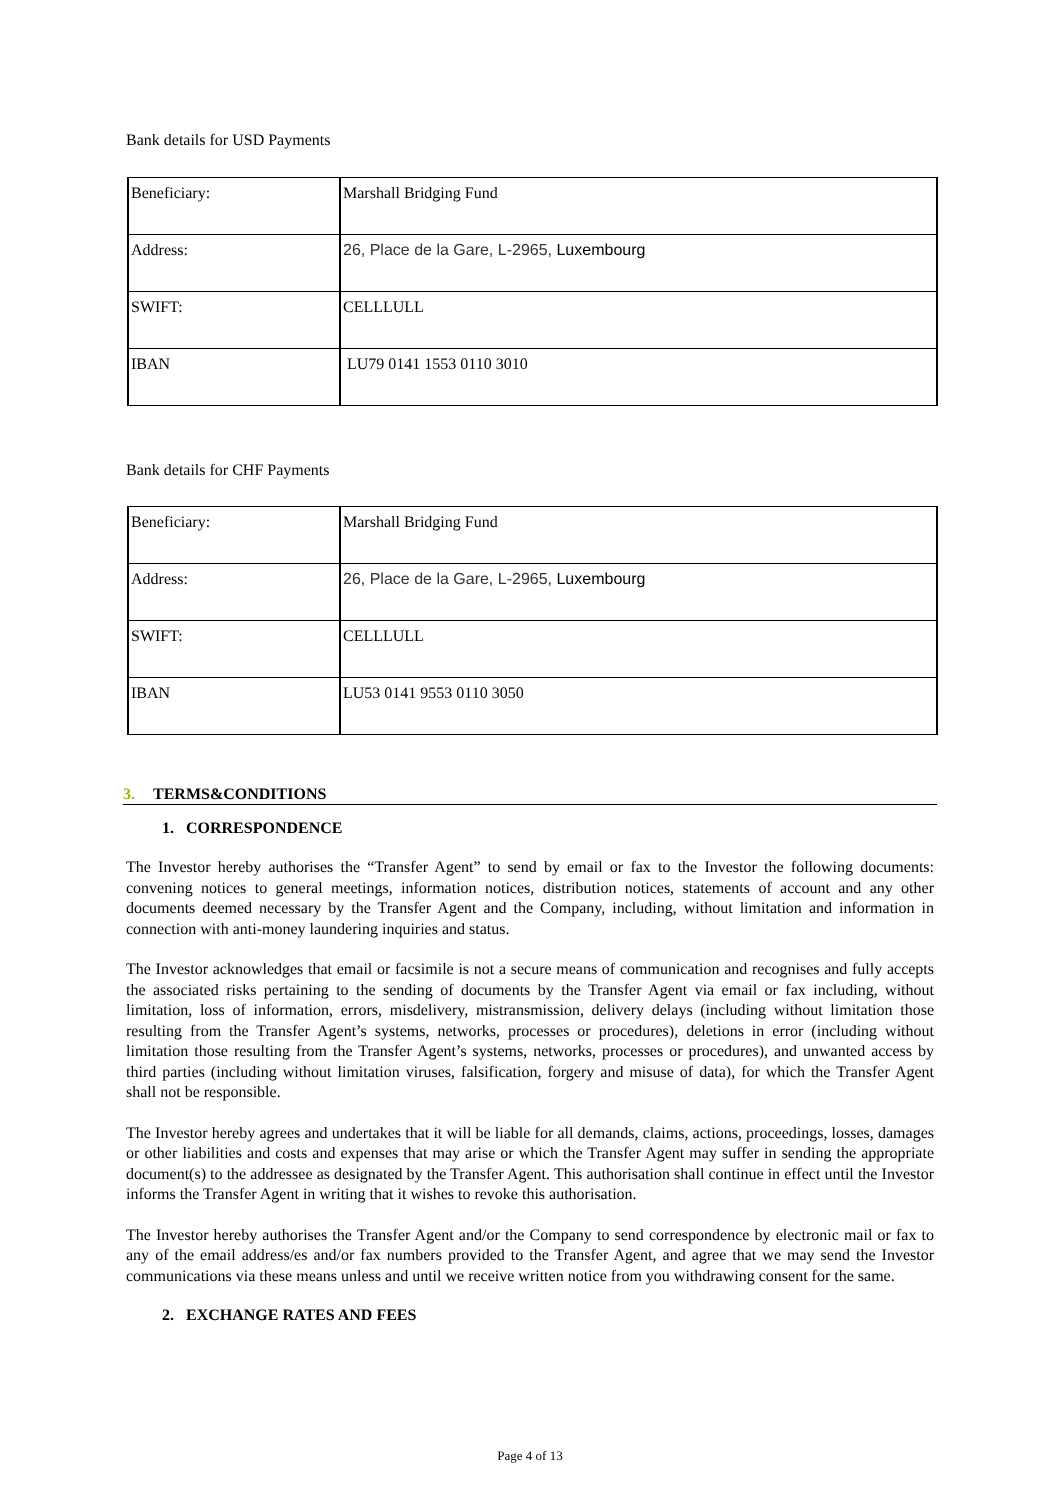Bank details for USD Payments
| Beneficiary: | Marshall Bridging Fund |
| Address: | 26, Place de la Gare, L-2965, Luxembourg |
| SWIFT: | CELLLULL |
| IBAN | LU79 0141 1553 0110 3010 |
Bank details for CHF Payments
| Beneficiary: | Marshall Bridging Fund |
| Address: | 26, Place de la Gare, L-2965, Luxembourg |
| SWIFT: | CELLLULL |
| IBAN | LU53 0141 9553 0110 3050 |
3. TERMS&CONDITIONS
1. CORRESPONDENCE
The Investor hereby authorises the “Transfer Agent” to send by email or fax to the Investor the following documents: convening notices to general meetings, information notices, distribution notices, statements of account and any other documents deemed necessary by the Transfer Agent and the Company, including, without limitation and information in connection with anti-money laundering inquiries and status.
The Investor acknowledges that email or facsimile is not a secure means of communication and recognises and fully accepts the associated risks pertaining to the sending of documents by the Transfer Agent via email or fax including, without limitation, loss of information, errors, misdelivery, mistransmission, delivery delays (including without limitation those resulting from the Transfer Agent’s systems, networks, processes or procedures), deletions in error (including without limitation those resulting from the Transfer Agent’s systems, networks, processes or procedures), and unwanted access by third parties (including without limitation viruses, falsification, forgery and misuse of data), for which the Transfer Agent shall not be responsible.
The Investor hereby agrees and undertakes that it will be liable for all demands, claims, actions, proceedings, losses, damages or other liabilities and costs and expenses that may arise or which the Transfer Agent may suffer in sending the appropriate document(s) to the addressee as designated by the Transfer Agent. This authorisation shall continue in effect until the Investor informs the Transfer Agent in writing that it wishes to revoke this authorisation.
The Investor hereby authorises the Transfer Agent and/or the Company to send correspondence by electronic mail or fax to any of the email address/es and/or fax numbers provided to the Transfer Agent, and agree that we may send the Investor communications via these means unless and until we receive written notice from you withdrawing consent for the same.
2. EXCHANGE RATES AND FEES
Page 4 of 13